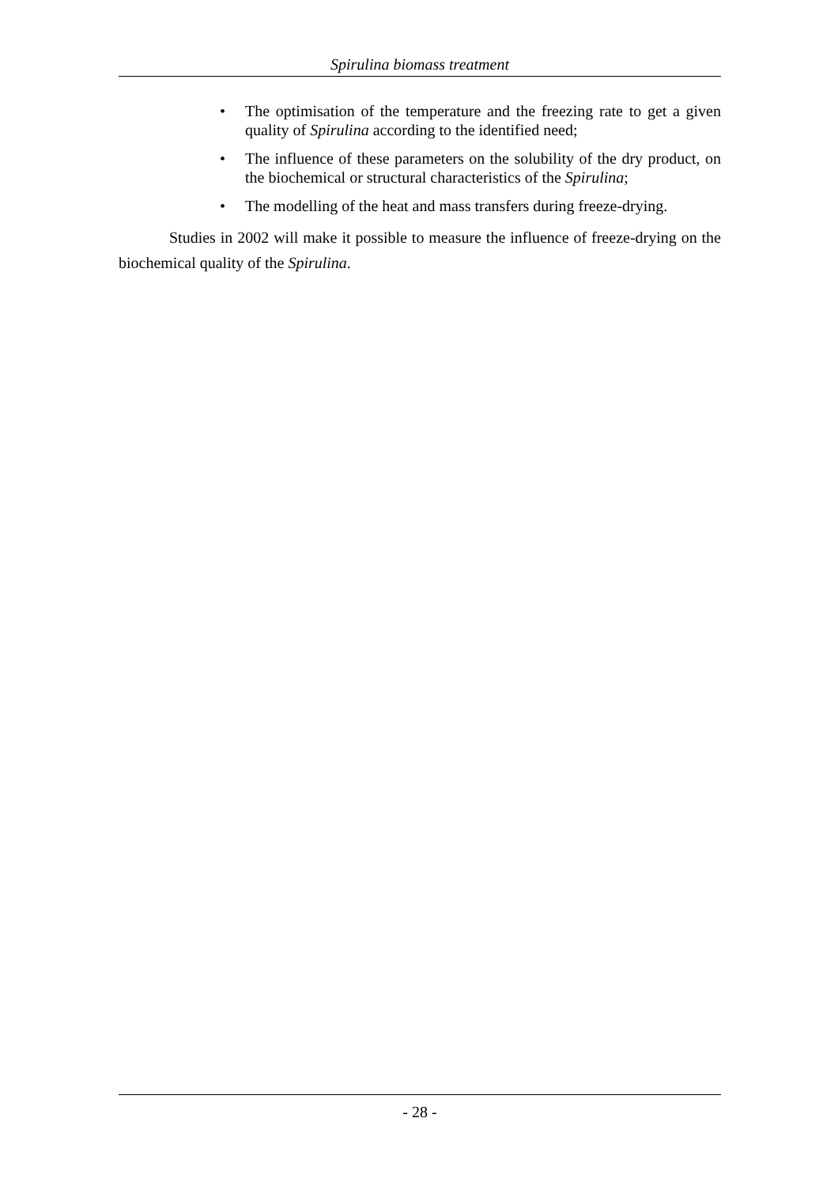Spirulina biomass treatment
• The optimisation of the temperature and the freezing rate to get a given quality of Spirulina according to the identified need;
• The influence of these parameters on the solubility of the dry product, on the biochemical or structural characteristics of the Spirulina;
• The modelling of the heat and mass transfers during freeze-drying.
Studies in 2002 will make it possible to measure the influence of freeze-drying on the biochemical quality of the Spirulina.
- 28 -